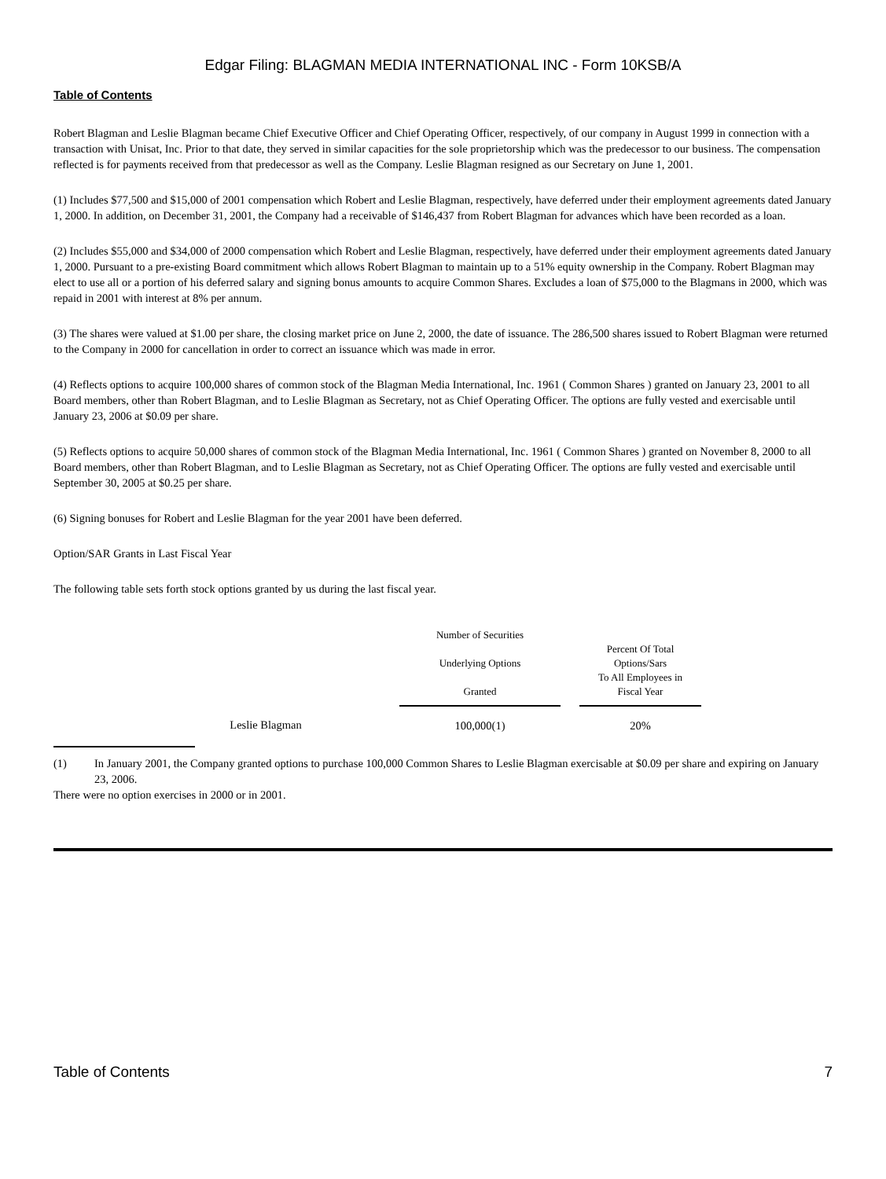Edgar Filing: BLAGMAN MEDIA INTERNATIONAL INC - Form 10KSB/A
Table of Contents
Robert Blagman and Leslie Blagman became Chief Executive Officer and Chief Operating Officer, respectively, of our company in August 1999 in connection with a transaction with Unisat, Inc. Prior to that date, they served in similar capacities for the sole proprietorship which was the predecessor to our business. The compensation reflected is for payments received from that predecessor as well as the Company. Leslie Blagman resigned as our Secretary on June 1, 2001.
(1) Includes $77,500 and $15,000 of 2001 compensation which Robert and Leslie Blagman, respectively, have deferred under their employment agreements dated January 1, 2000. In addition, on December 31, 2001, the Company had a receivable of $146,437 from Robert Blagman for advances which have been recorded as a loan.
(2) Includes $55,000 and $34,000 of 2000 compensation which Robert and Leslie Blagman, respectively, have deferred under their employment agreements dated January 1, 2000. Pursuant to a pre-existing Board commitment which allows Robert Blagman to maintain up to a 51% equity ownership in the Company. Robert Blagman may elect to use all or a portion of his deferred salary and signing bonus amounts to acquire Common Shares. Excludes a loan of $75,000 to the Blagmans in 2000, which was repaid in 2001 with interest at 8% per annum.
(3) The shares were valued at $1.00 per share, the closing market price on June 2, 2000, the date of issuance. The 286,500 shares issued to Robert Blagman were returned to the Company in 2000 for cancellation in order to correct an issuance which was made in error.
(4) Reflects options to acquire 100,000 shares of common stock of the Blagman Media International, Inc. 1961 ( Common Shares ) granted on January 23, 2001 to all Board members, other than Robert Blagman, and to Leslie Blagman as Secretary, not as Chief Operating Officer. The options are fully vested and exercisable until January 23, 2006 at $0.09 per share.
(5) Reflects options to acquire 50,000 shares of common stock of the Blagman Media International, Inc. 1961 ( Common Shares ) granted on November 8, 2000 to all Board members, other than Robert Blagman, and to Leslie Blagman as Secretary, not as Chief Operating Officer. The options are fully vested and exercisable until September 30, 2005 at $0.25 per share.
(6) Signing bonuses for Robert and Leslie Blagman for the year 2001 have been deferred.
Option/SAR Grants in Last Fiscal Year
The following table sets forth stock options granted by us during the last fiscal year.
| | Number of Securities Underlying Options Granted | | Percent Of Total Options/Sars To All Employees in Fiscal Year | |
| Leslie Blagman | 100,000(1) | | 20% | |
(1) In January 2001, the Company granted options to purchase 100,000 Common Shares to Leslie Blagman exercisable at $0.09 per share and expiring on January 23, 2006.
There were no option exercises in 2000 or in 2001.
Table of Contents 7